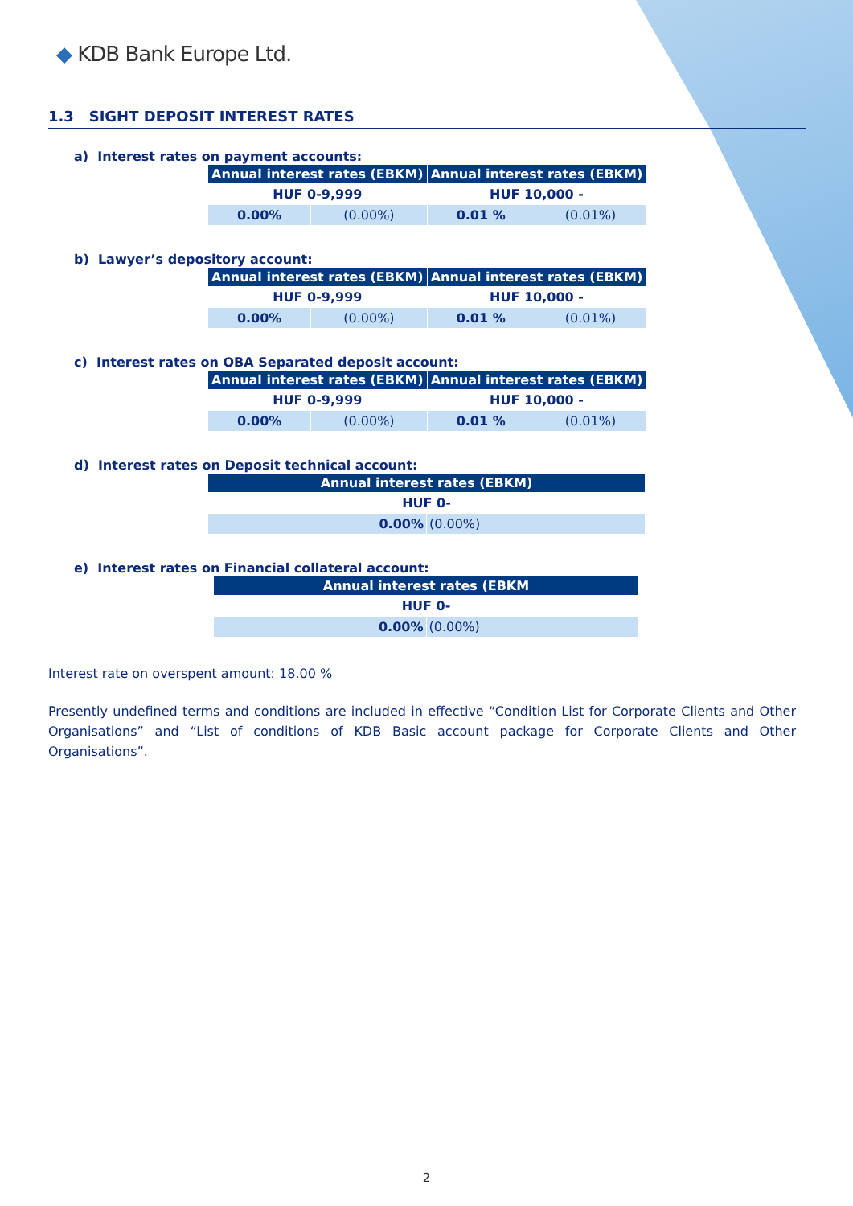◆ KDB Bank Europe Ltd.
1.3 SIGHT DEPOSIT INTEREST RATES
a) Interest rates on payment accounts:
| Annual interest rates (EBKM) | | Annual interest rates (EBKM) | |
| --- | --- | --- | --- |
| HUF 0-9,999 | | HUF 10,000 - | |
| 0.00% | (0.00%) | 0.01 % | (0.01%) |
b) Lawyer’s depository account:
| Annual interest rates (EBKM) | | Annual interest rates (EBKM) | |
| --- | --- | --- | --- |
| HUF 0-9,999 | | HUF 10,000 - | |
| 0.00% | (0.00%) | 0.01 % | (0.01%) |
c) Interest rates on OBA Separated deposit account:
| Annual interest rates (EBKM) | | Annual interest rates (EBKM) | |
| --- | --- | --- | --- |
| HUF 0-9,999 | | HUF 10,000 - | |
| 0.00% | (0.00%) | 0.01 % | (0.01%) |
d) Interest rates on Deposit technical account:
| Annual interest rates (EBKM) | |
| --- | --- |
| HUF 0- | |
| 0.00% | (0.00%) |
e) Interest rates on Financial collateral account:
| Annual interest rates (EBKM | |
| --- | --- |
| HUF 0- | |
| 0.00% | (0.00%) |
Interest rate on overspent amount: 18.00 %
Presently undefined terms and conditions are included in effective “Condition List for Corporate Clients and Other Organisations” and “List of conditions of KDB Basic account package for Corporate Clients and Other Organisations”.
2